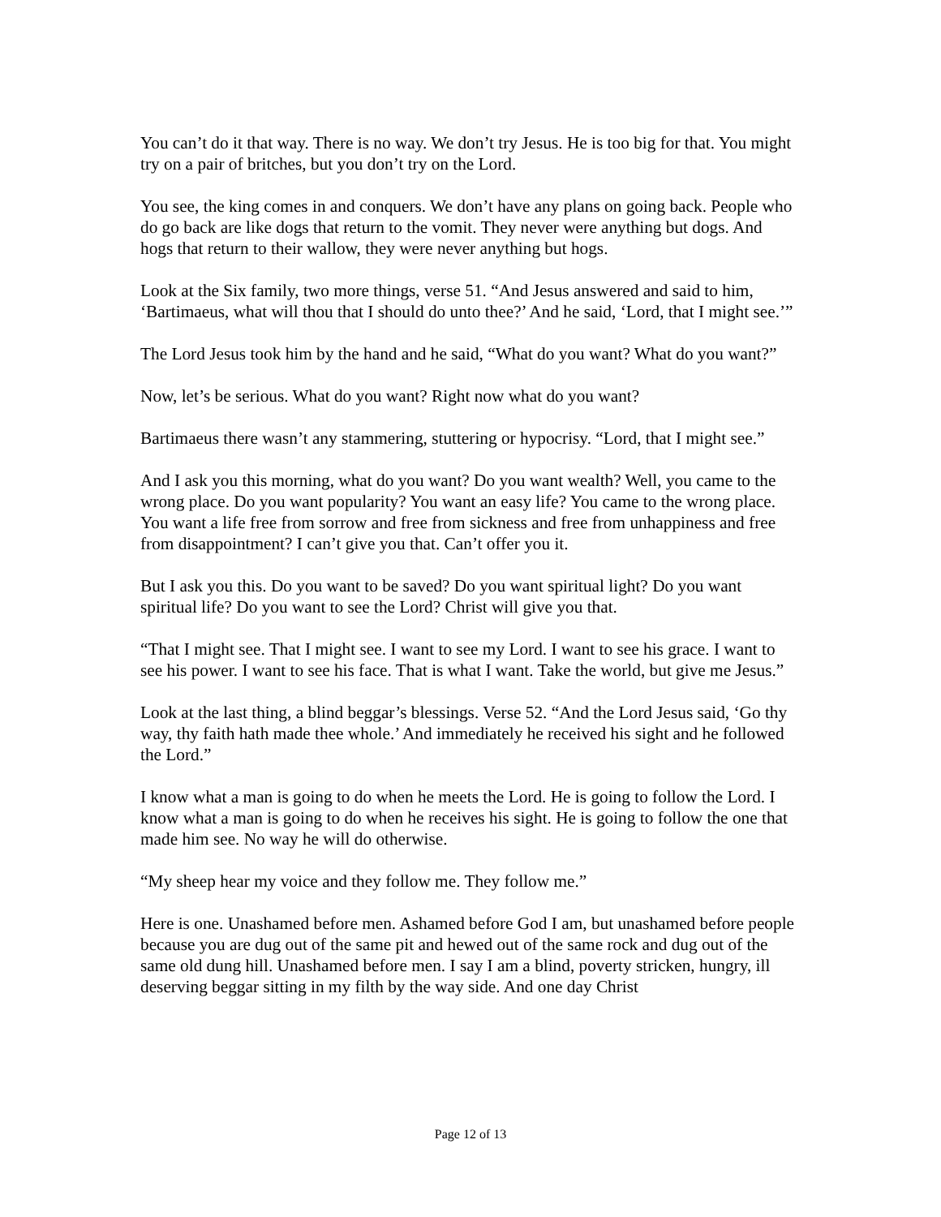You can’t do it that way. There is no way. We don’t try Jesus. He is too big for that. You might try on a pair of britches, but you don’t try on the Lord.
You see, the king comes in and conquers. We don’t have any plans on going back. People who do go back are like dogs that return to the vomit. They never were anything but dogs. And hogs that return to their wallow, they were never anything but hogs.
Look at the Six family, two more things, verse 51. “And Jesus answered and said to him, ‘Bartimaeus, what will thou that I should do unto thee?’ And he said, ‘Lord, that I might see.’”
The Lord Jesus took him by the hand and he said, “What do you want? What do you want?”
Now, let’s be serious. What do you want? Right now what do you want?
Bartimaeus there wasn’t any stammering, stuttering or hypocrisy. “Lord, that I might see.”
And I ask you this morning, what do you want? Do you want wealth? Well, you came to the wrong place. Do you want popularity? You want an easy life? You came to the wrong place. You want a life free from sorrow and free from sickness and free from unhappiness and free from disappointment? I can’t give you that. Can’t offer you it.
But I ask you this. Do you want to be saved? Do you want spiritual light? Do you want spiritual life? Do you want to see the Lord? Christ will give you that.
“That I might see. That I might see. I want to see my Lord. I want to see his grace. I want to see his power. I want to see his face. That is what I want. Take the world, but give me Jesus.”
Look at the last thing, a blind beggar’s blessings. Verse 52. “And the Lord Jesus said, ‘Go thy way, thy faith hath made thee whole.’ And immediately he received his sight and he followed the Lord.”
I know what a man is going to do when he meets the Lord. He is going to follow the Lord. I know what a man is going to do when he receives his sight. He is going to follow the one that made him see. No way he will do otherwise.
“My sheep hear my voice and they follow me. They follow me.”
Here is one. Unashamed before men. Ashamed before God I am, but unashamed before people because you are dug out of the same pit and hewed out of the same rock and dug out of the same old dung hill. Unashamed before men. I say I am a blind, poverty stricken, hungry, ill deserving beggar sitting in my filth by the way side. And one day Christ
Page 12 of 13